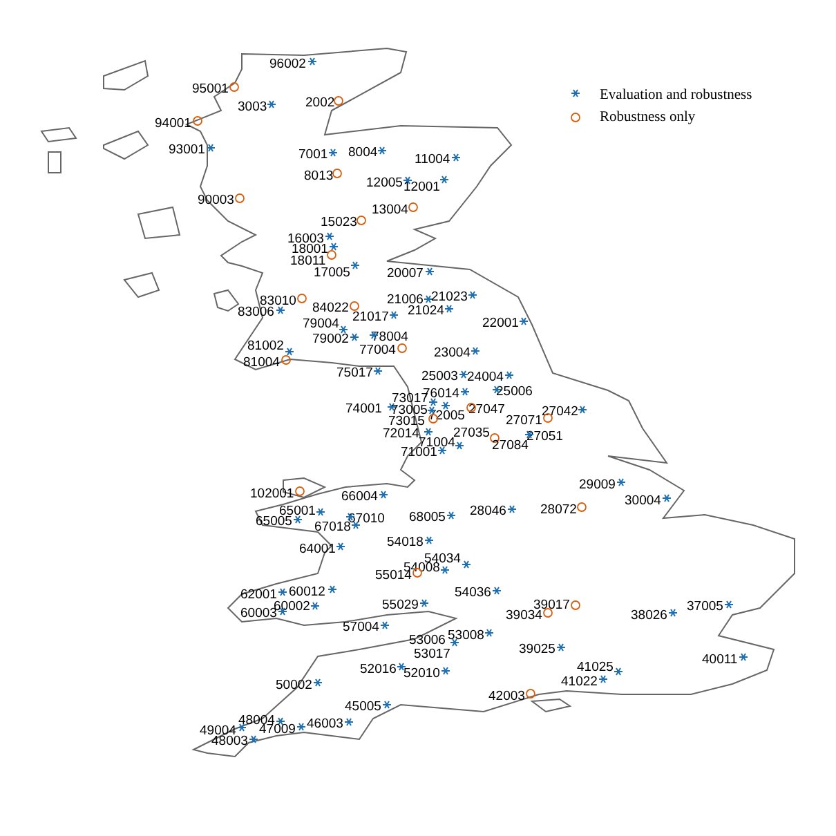Evaluation and robustness
Robustness only
96002
95001
3003
2002
94001
93001
7001
8004
11004
8013
12005
12001
90003
13004
15023
16003
18001
18011
17005
20007
83010
84022
21006
21023
83006
21024
21017
79004
22001
79002
78004
81002
77004
23004
81004
75017
25003
24004
25006
76014
73017
74001
73005
27047
72005
27042
73015
27071
72014
27035
27051
71004
27084
71001
29009
102001
66004
30004
65001
28046
28072
67010
68005
65005
67018
54018
64001
54034
54008
55014
54036
62001
60012
39017
55029
60002
37005
60003
39034
38026
57004
53008
53006
39025
53017
40011
41025
52016
52010
41022
50002
42003
45005
48004
46003
49004
47009
48003